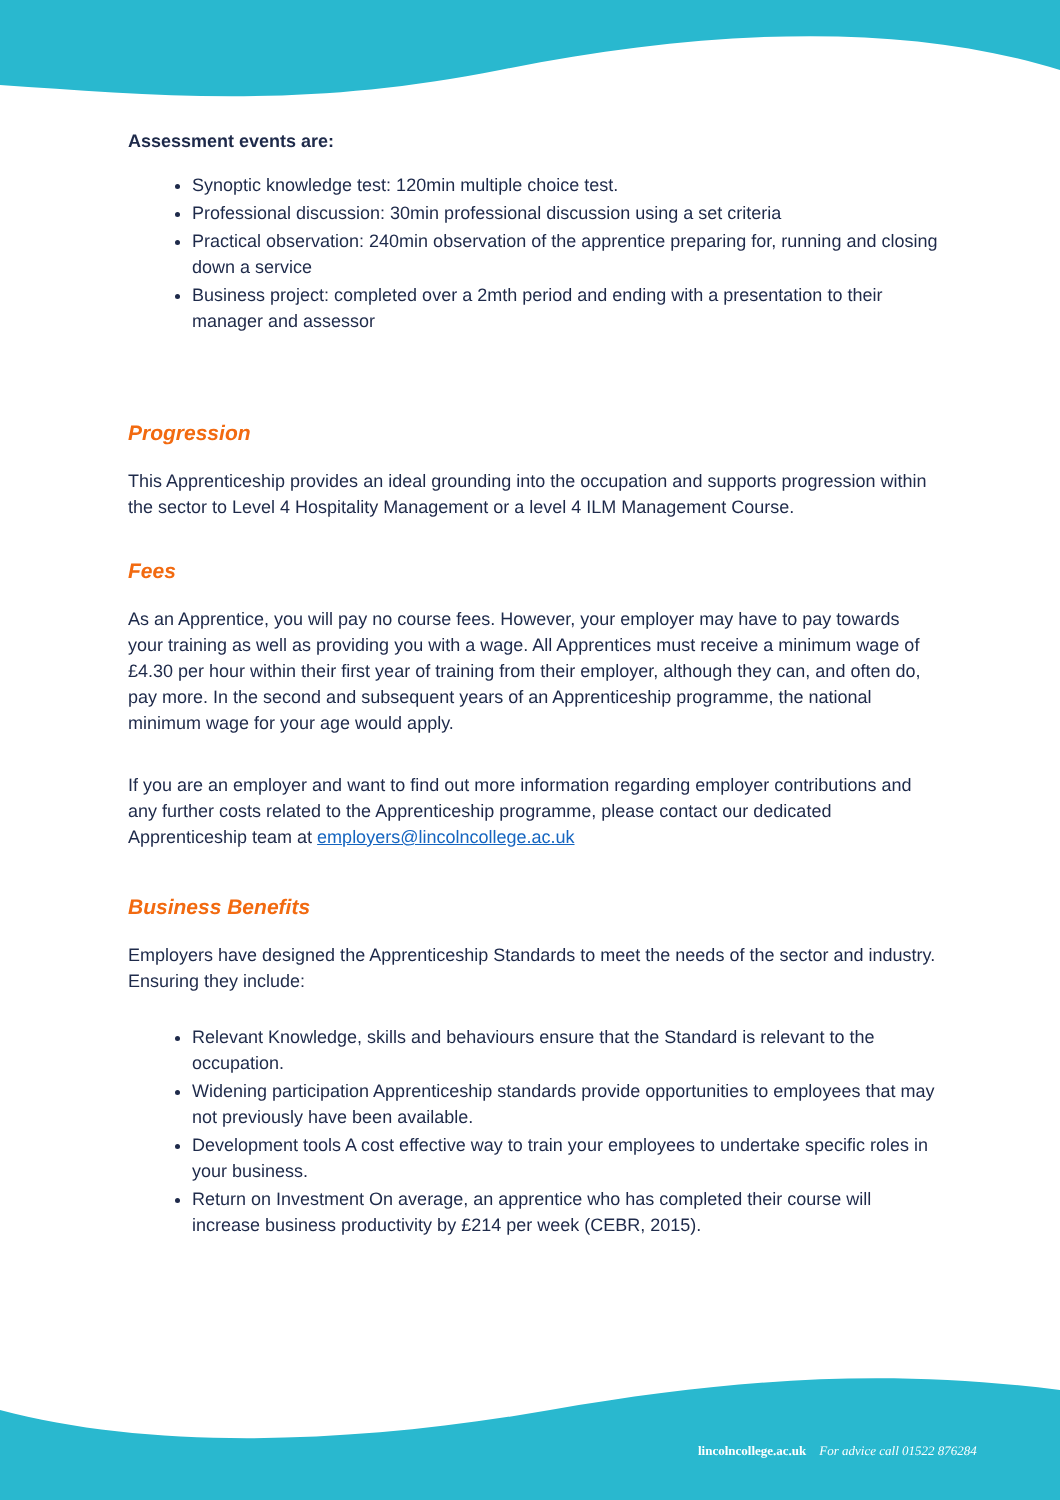Assessment events are:
Synoptic knowledge test: 120min multiple choice test.
Professional discussion: 30min professional discussion using a set criteria
Practical observation: 240min observation of the apprentice preparing for, running and closing down a service
Business project: completed over a 2mth period and ending with a presentation to their manager and assessor
Progression
This Apprenticeship provides an ideal grounding into the occupation and supports progression within the sector to Level 4 Hospitality Management or a level 4 ILM Management Course.
Fees
As an Apprentice, you will pay no course fees. However, your employer may have to pay towards your training as well as providing you with a wage. All Apprentices must receive a minimum wage of £4.30 per hour within their first year of training from their employer, although they can, and often do, pay more. In the second and subsequent years of an Apprenticeship programme, the national minimum wage for your age would apply.
If you are an employer and want to find out more information regarding employer contributions and any further costs related to the Apprenticeship programme, please contact our dedicated Apprenticeship team at employers@lincolncollege.ac.uk
Business Benefits
Employers have designed the Apprenticeship Standards to meet the needs of the sector and industry. Ensuring they include:
Relevant Knowledge, skills and behaviours ensure that the Standard is relevant to the occupation.
Widening participation Apprenticeship standards provide opportunities to employees that may not previously have been available.
Development tools A cost effective way to train your employees to undertake specific roles in your business.
Return on Investment On average, an apprentice who has completed their course will increase business productivity by £214 per week (CEBR, 2015).
lincolncollege.ac.uk For advice call 01522 876284